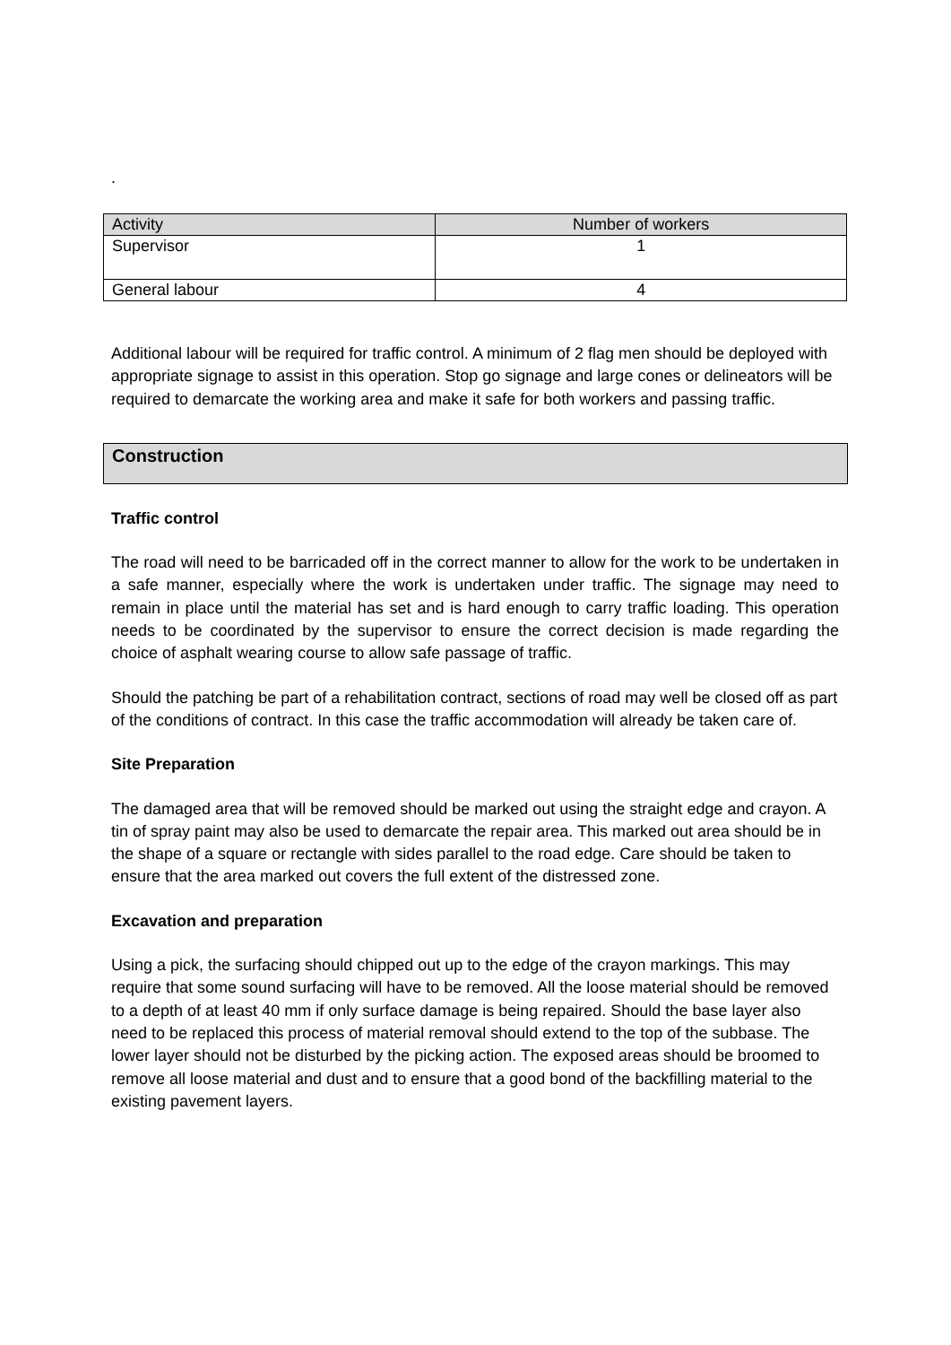.
| Activity | Number of workers |
| --- | --- |
| Supervisor | 1 |
| General labour | 4 |
Additional labour will be required for traffic control. A minimum of 2 flag men should be deployed with appropriate signage to assist in this operation. Stop go signage and large cones or delineators will be required to demarcate the working area and make it safe for both workers and passing traffic.
Construction
Traffic control
The road will need to be barricaded off in the correct manner to allow for the work to be undertaken in a safe manner, especially where the work is undertaken under traffic. The signage may need to remain in place until the material has set and is hard enough to carry traffic loading. This operation needs to be coordinated by the supervisor to ensure the correct decision is made regarding the choice of asphalt wearing course to allow safe passage of traffic.
Should the patching be part of a rehabilitation contract, sections of road may well be closed off as part of the conditions of contract. In this case the traffic accommodation will already be taken care of.
Site Preparation
The damaged area that will be removed should be marked out using the straight edge and crayon. A tin of spray paint may also be used to demarcate the repair area. This marked out area should be in the shape of a square or rectangle with sides parallel to the road edge. Care should be taken to ensure that the area marked out covers the full extent of the distressed zone.
Excavation and preparation
Using a pick, the surfacing should chipped out up to the edge of the crayon markings. This may require that some sound surfacing will have to be removed. All the loose material should be removed to a depth of at least 40 mm if only surface damage is being repaired. Should the base layer also need to be replaced this process of material removal should extend to the top of the subbase. The lower layer should not be disturbed by the picking action. The exposed areas should be broomed to remove all loose material and dust and to ensure that a good bond of the backfilling material to the existing pavement layers.